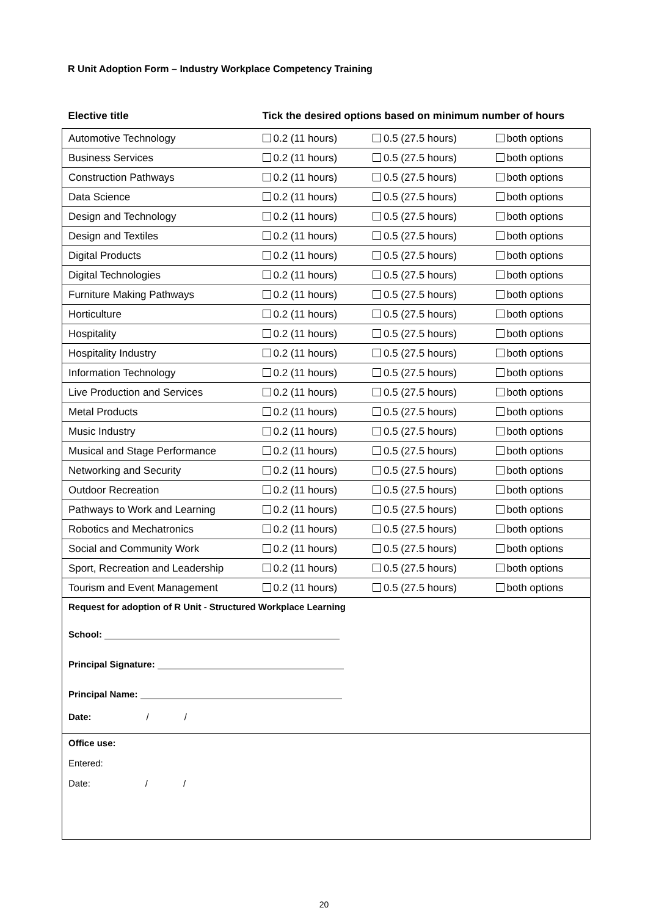R Unit Adoption Form – Industry Workplace Competency Training
| Elective title | Tick the desired options based on minimum number of hours | | |
| --- | --- | --- | --- |
| Automotive Technology | 0.2 (11 hours) | 0.5 (27.5 hours) | both options |
| Business Services | 0.2 (11 hours) | 0.5 (27.5 hours) | both options |
| Construction Pathways | 0.2 (11 hours) | 0.5 (27.5 hours) | both options |
| Data Science | 0.2 (11 hours) | 0.5 (27.5 hours) | both options |
| Design and Technology | 0.2 (11 hours) | 0.5 (27.5 hours) | both options |
| Design and Textiles | 0.2 (11 hours) | 0.5 (27.5 hours) | both options |
| Digital Products | 0.2 (11 hours) | 0.5 (27.5 hours) | both options |
| Digital Technologies | 0.2 (11 hours) | 0.5 (27.5 hours) | both options |
| Furniture Making Pathways | 0.2 (11 hours) | 0.5 (27.5 hours) | both options |
| Horticulture | 0.2 (11 hours) | 0.5 (27.5 hours) | both options |
| Hospitality | 0.2 (11 hours) | 0.5 (27.5 hours) | both options |
| Hospitality Industry | 0.2 (11 hours) | 0.5 (27.5 hours) | both options |
| Information Technology | 0.2 (11 hours) | 0.5 (27.5 hours) | both options |
| Live Production and Services | 0.2 (11 hours) | 0.5 (27.5 hours) | both options |
| Metal Products | 0.2 (11 hours) | 0.5 (27.5 hours) | both options |
| Music Industry | 0.2 (11 hours) | 0.5 (27.5 hours) | both options |
| Musical and Stage Performance | 0.2 (11 hours) | 0.5 (27.5 hours) | both options |
| Networking and Security | 0.2 (11 hours) | 0.5 (27.5 hours) | both options |
| Outdoor Recreation | 0.2 (11 hours) | 0.5 (27.5 hours) | both options |
| Pathways to Work and Learning | 0.2 (11 hours) | 0.5 (27.5 hours) | both options |
| Robotics and Mechatronics | 0.2 (11 hours) | 0.5 (27.5 hours) | both options |
| Social and Community Work | 0.2 (11 hours) | 0.5 (27.5 hours) | both options |
| Sport, Recreation and Leadership | 0.2 (11 hours) | 0.5 (27.5 hours) | both options |
| Tourism and Event Management | 0.2 (11 hours) | 0.5 (27.5 hours) | both options |
| Request for adoption of R Unit - Structured Workplace Learning School: Principal Signature: Principal Name: Date: / / | | | |
| Office use: Entered: Date: / / | | | |
20